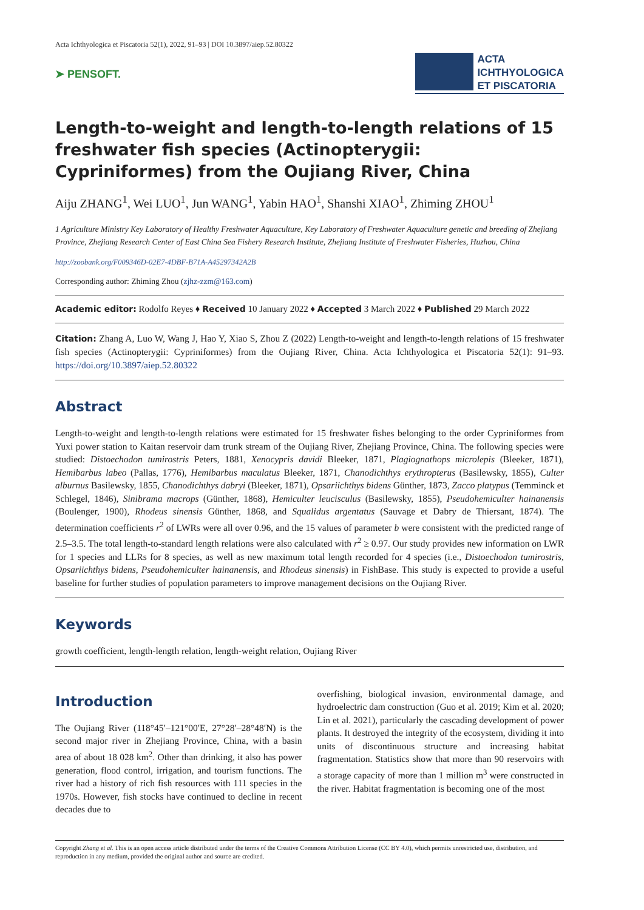Acta Ichthyologica et Piscatoria 52(1), 2022, 91–93 | DOI 10.3897/aiep.52.80322
➤ PENSOFT.
ACTA
ICHTHYOLOGICA
ET PISCATORIA
Length-to-weight and length-to-length relations of 15 freshwater fish species (Actinopterygii: Cypriniformes) from the Oujiang River, China
Aiju ZHANG<sup>1</sup>, Wei LUO<sup>1</sup>, Jun WANG<sup>1</sup>, Yabin HAO<sup>1</sup>, Shanshi XIAO<sup>1</sup>, Zhiming ZHOU<sup>1</sup>
1 Agriculture Ministry Key Laboratory of Healthy Freshwater Aquaculture, Key Laboratory of Freshwater Aquaculture genetic and breeding of Zhejiang Province, Zhejiang Research Center of East China Sea Fishery Research Institute, Zhejiang Institute of Freshwater Fisheries, Huzhou, China
http://zoobank.org/F009346D-02E7-4DBF-B71A-A45297342A2B
Corresponding author: Zhiming Zhou (zjhz-zzm@163.com)
Academic editor: Rodolfo Reyes ♦ Received 10 January 2022 ♦ Accepted 3 March 2022 ♦ Published 29 March 2022
Citation: Zhang A, Luo W, Wang J, Hao Y, Xiao S, Zhou Z (2022) Length-to-weight and length-to-length relations of 15 freshwater fish species (Actinopterygii: Cypriniformes) from the Oujiang River, China. Acta Ichthyologica et Piscatoria 52(1): 91–93. https://doi.org/10.3897/aiep.52.80322
Abstract
Length-to-weight and length-to-length relations were estimated for 15 freshwater fishes belonging to the order Cypriniformes from Yuxi power station to Kaitan reservoir dam trunk stream of the Oujiang River, Zhejiang Province, China. The following species were studied: Distoechodon tumirostris Peters, 1881, Xenocypris davidi Bleeker, 1871, Plagiognathops microlepis (Bleeker, 1871), Hemibarbus labeo (Pallas, 1776), Hemibarbus maculatus Bleeker, 1871, Chanodichthys erythropterus (Basilewsky, 1855), Culter alburnus Basilewsky, 1855, Chanodichthys dabryi (Bleeker, 1871), Opsariichthys bidens Günther, 1873, Zacco platypus (Temminck et Schlegel, 1846), Sinibrama macrops (Günther, 1868), Hemiculter leucisculus (Basilewsky, 1855), Pseudohemiculter hainanensis (Boulenger, 1900), Rhodeus sinensis Günther, 1868, and Squalidus argentatus (Sauvage et Dabry de Thiersant, 1874). The determination coefficients r<sup>2</sup> of LWRs were all over 0.96, and the 15 values of parameter b were consistent with the predicted range of 2.5–3.5. The total length-to-standard length relations were also calculated with r<sup>2</sup> ≥ 0.97. Our study provides new information on LWR for 1 species and LLRs for 8 species, as well as new maximum total length recorded for 4 species (i.e., Distoechodon tumirostris, Opsariichthys bidens, Pseudohemiculter hainanensis, and Rhodeus sinensis) in FishBase. This study is expected to provide a useful baseline for further studies of population parameters to improve management decisions on the Oujiang River.
Keywords
growth coefficient, length-length relation, length-weight relation, Oujiang River
Introduction
The Oujiang River (118°45′–121°00′E, 27°28′–28°48′N) is the second major river in Zhejiang Province, China, with a basin area of about 18 028 km<sup>2</sup>. Other than drinking, it also has power generation, flood control, irrigation, and tourism functions. The river had a history of rich fish resources with 111 species in the 1970s. However, fish stocks have continued to decline in recent decades due to
overfishing, biological invasion, environmental damage, and hydroelectric dam construction (Guo et al. 2019; Kim et al. 2020; Lin et al. 2021), particularly the cascading development of power plants. It destroyed the integrity of the ecosystem, dividing it into units of discontinuous structure and increasing habitat fragmentation. Statistics show that more than 90 reservoirs with a storage capacity of more than 1 million m<sup>3</sup> were constructed in the river. Habitat fragmentation is becoming one of the most
Copyright Zhang et al. This is an open access article distributed under the terms of the Creative Commons Attribution License (CC BY 4.0), which permits unrestricted use, distribution, and reproduction in any medium, provided the original author and source are credited.